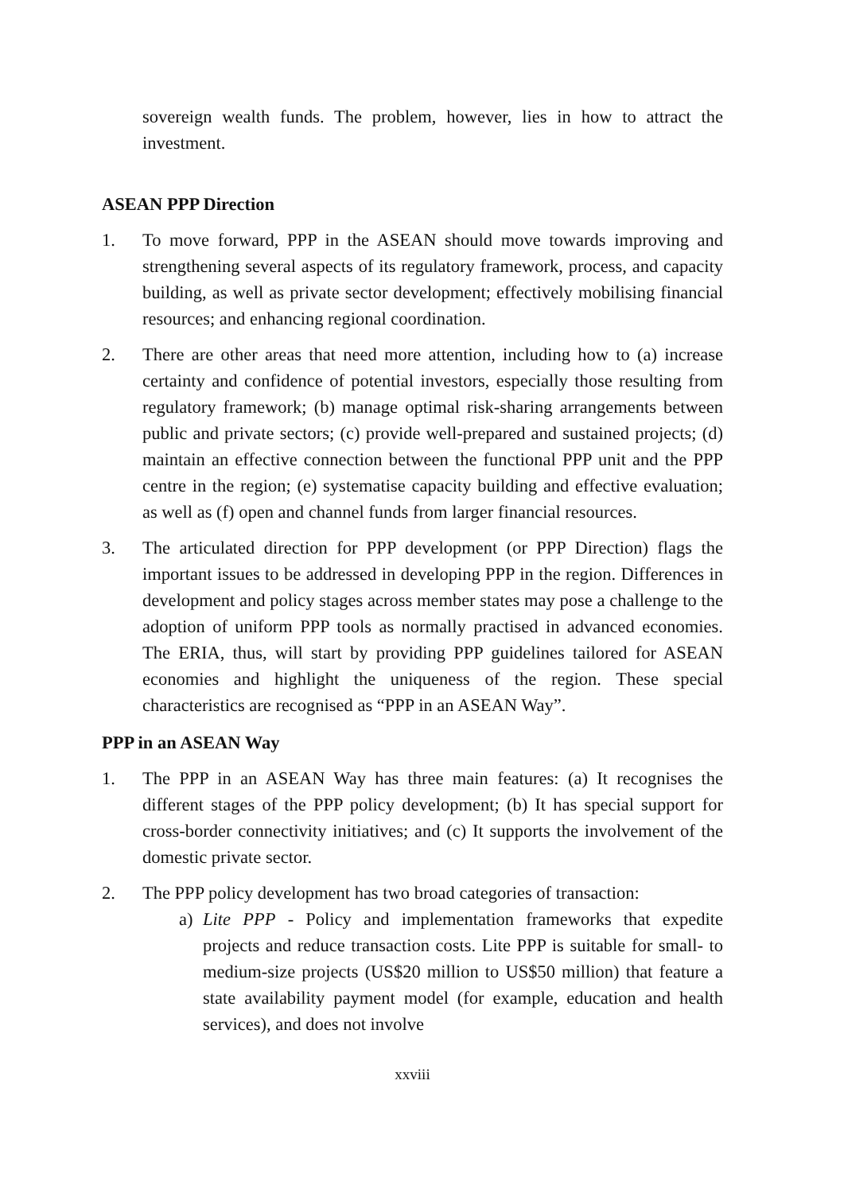sovereign wealth funds. The problem, however, lies in how to attract the investment.
ASEAN PPP Direction
1. To move forward, PPP in the ASEAN should move towards improving and strengthening several aspects of its regulatory framework, process, and capacity building, as well as private sector development; effectively mobilising financial resources; and enhancing regional coordination.
2. There are other areas that need more attention, including how to (a) increase certainty and confidence of potential investors, especially those resulting from regulatory framework; (b) manage optimal risk-sharing arrangements between public and private sectors; (c) provide well-prepared and sustained projects; (d) maintain an effective connection between the functional PPP unit and the PPP centre in the region; (e) systematise capacity building and effective evaluation; as well as (f) open and channel funds from larger financial resources.
3. The articulated direction for PPP development (or PPP Direction) flags the important issues to be addressed in developing PPP in the region. Differences in development and policy stages across member states may pose a challenge to the adoption of uniform PPP tools as normally practised in advanced economies. The ERIA, thus, will start by providing PPP guidelines tailored for ASEAN economies and highlight the uniqueness of the region. These special characteristics are recognised as “PPP in an ASEAN Way”.
PPP in an ASEAN Way
1. The PPP in an ASEAN Way has three main features: (a) It recognises the different stages of the PPP policy development; (b) It has special support for cross-border connectivity initiatives; and (c) It supports the involvement of the domestic private sector.
2. The PPP policy development has two broad categories of transaction:
a) Lite PPP - Policy and implementation frameworks that expedite projects and reduce transaction costs. Lite PPP is suitable for small- to medium-size projects (US$20 million to US$50 million) that feature a state availability payment model (for example, education and health services), and does not involve
xxviii